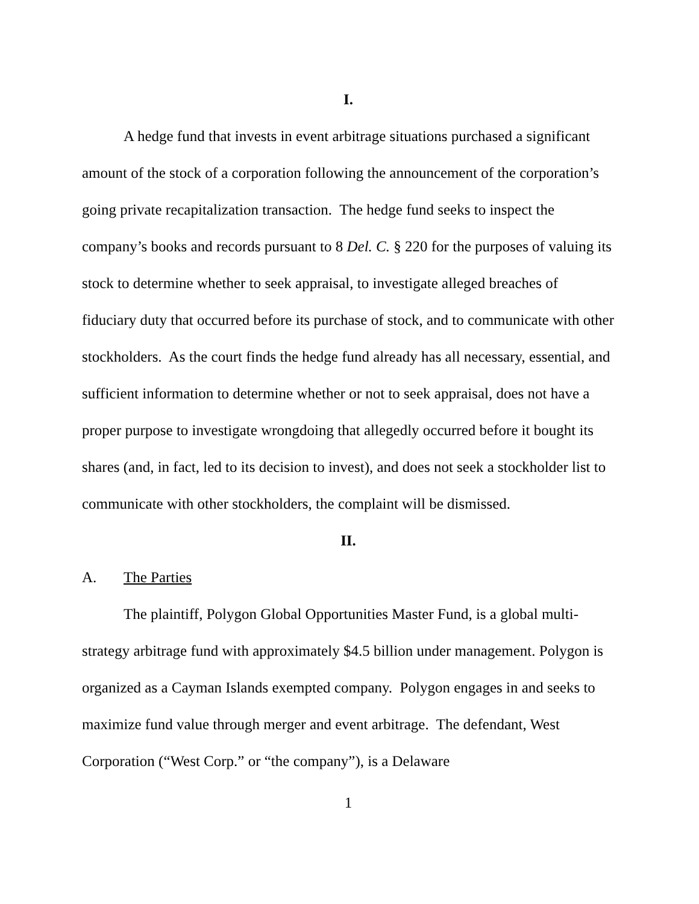I.
A hedge fund that invests in event arbitrage situations purchased a significant amount of the stock of a corporation following the announcement of the corporation’s going private recapitalization transaction. The hedge fund seeks to inspect the company’s books and records pursuant to 8 Del. C. § 220 for the purposes of valuing its stock to determine whether to seek appraisal, to investigate alleged breaches of fiduciary duty that occurred before its purchase of stock, and to communicate with other stockholders. As the court finds the hedge fund already has all necessary, essential, and sufficient information to determine whether or not to seek appraisal, does not have a proper purpose to investigate wrongdoing that allegedly occurred before it bought its shares (and, in fact, led to its decision to invest), and does not seek a stockholder list to communicate with other stockholders, the complaint will be dismissed.
II.
A. The Parties
The plaintiff, Polygon Global Opportunities Master Fund, is a global multi-strategy arbitrage fund with approximately $4.5 billion under management. Polygon is organized as a Cayman Islands exempted company. Polygon engages in and seeks to maximize fund value through merger and event arbitrage. The defendant, West Corporation (“West Corp.” or “the company”), is a Delaware
1